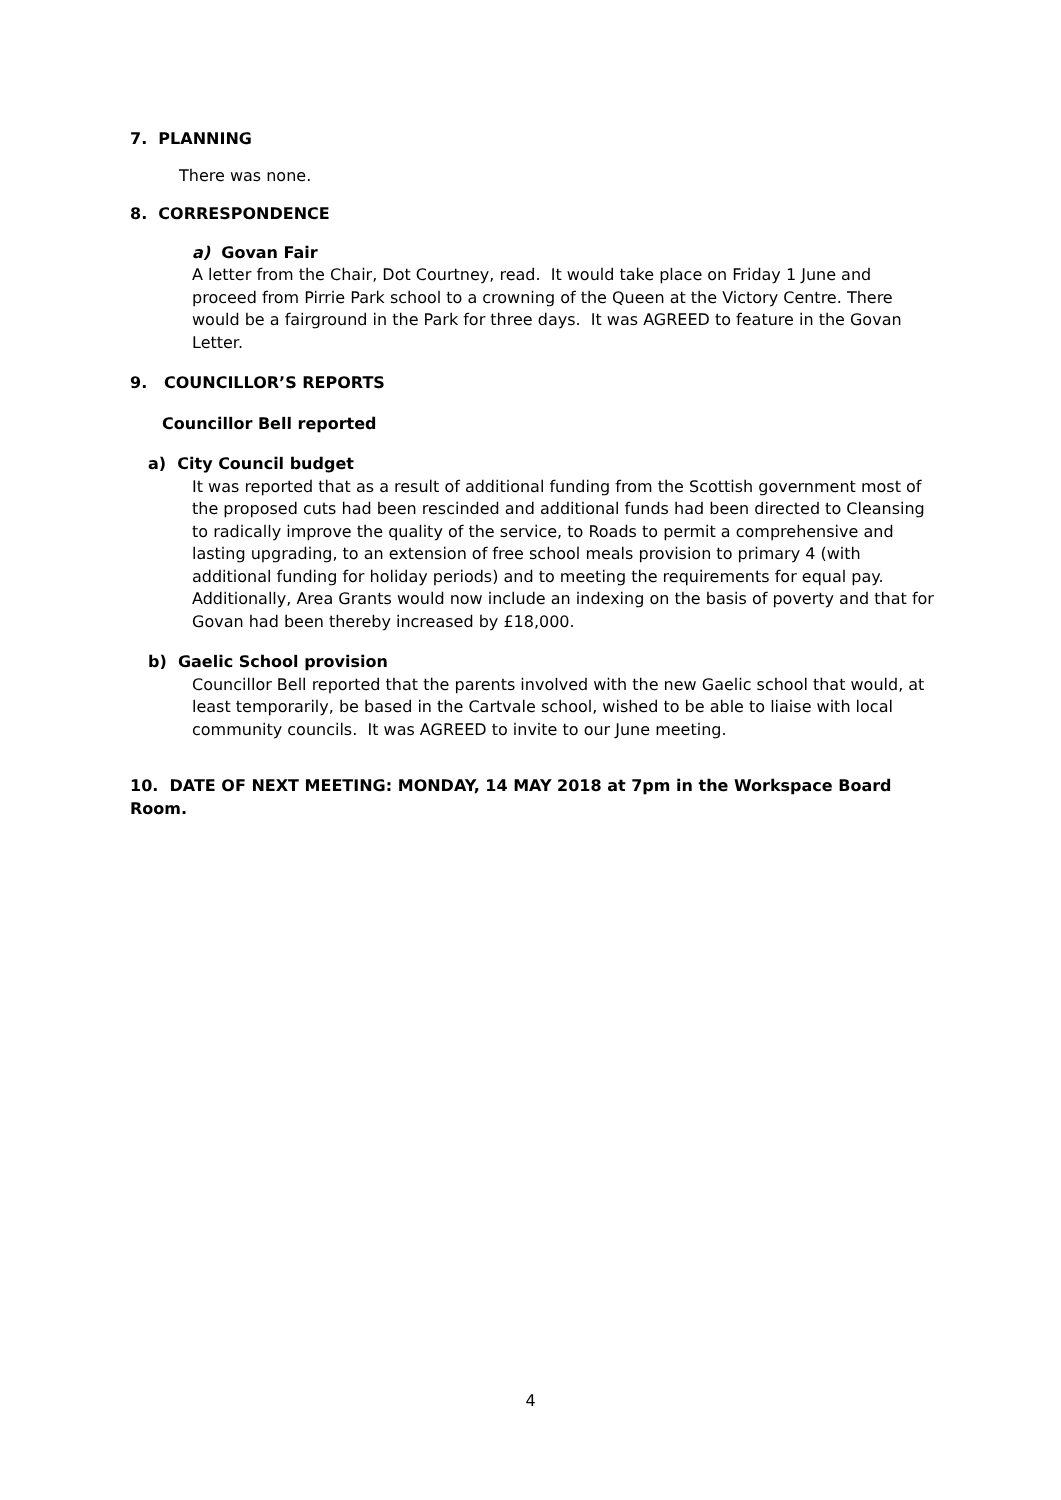7. PLANNING
There was none.
8. CORRESPONDENCE
a) Govan Fair
A letter from the Chair, Dot Courtney, read. It would take place on Friday 1 June and proceed from Pirrie Park school to a crowning of the Queen at the Victory Centre. There would be a fairground in the Park for three days. It was AGREED to feature in the Govan Letter.
9. COUNCILLOR’S REPORTS
Councillor Bell reported
a) City Council budget
It was reported that as a result of additional funding from the Scottish government most of the proposed cuts had been rescinded and additional funds had been directed to Cleansing to radically improve the quality of the service, to Roads to permit a comprehensive and lasting upgrading, to an extension of free school meals provision to primary 4 (with additional funding for holiday periods) and to meeting the requirements for equal pay. Additionally, Area Grants would now include an indexing on the basis of poverty and that for Govan had been thereby increased by £18,000.
b) Gaelic School provision
Councillor Bell reported that the parents involved with the new Gaelic school that would, at least temporarily, be based in the Cartvale school, wished to be able to liaise with local community councils. It was AGREED to invite to our June meeting.
10. DATE OF NEXT MEETING: MONDAY, 14 MAY 2018 at 7pm in the Workspace Board Room.
4